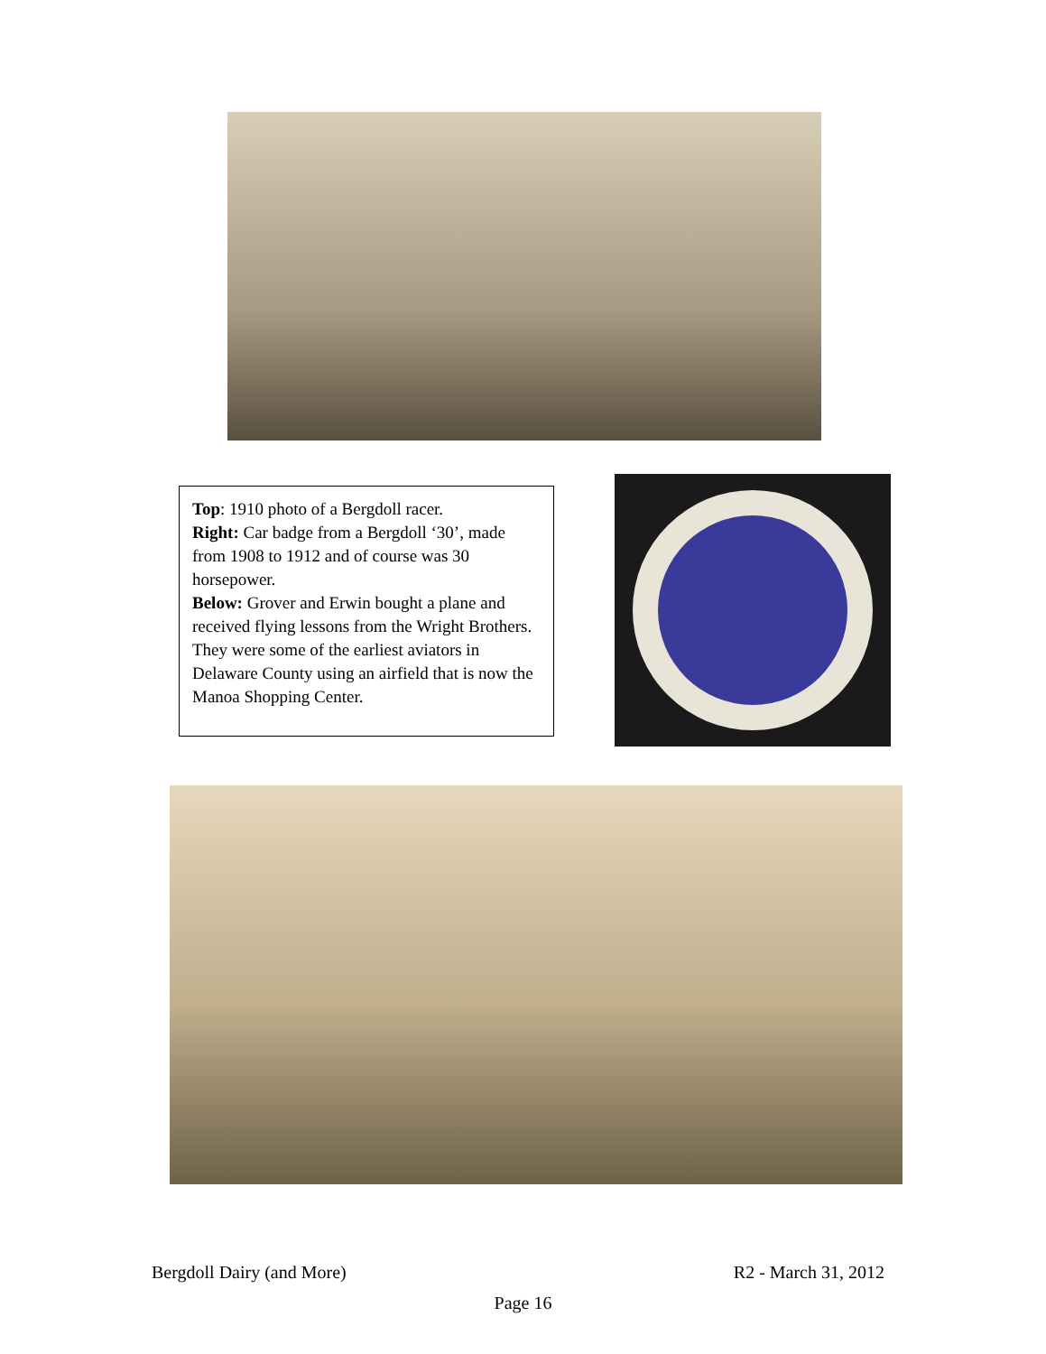Top: 1910 photo of a Bergdoll racer.
Right: Car badge from a Bergdoll ‘30’, made from 1908 to 1912 and of course was 30 horsepower.
Below: Grover and Erwin bought a plane and received flying lessons from the Wright Brothers. They were some of the earliest aviators in Delaware County using an airfield that is now the Manoa Shopping Center.
Bergdoll Dairy (and More) R2 - March 31, 2012
Page 16